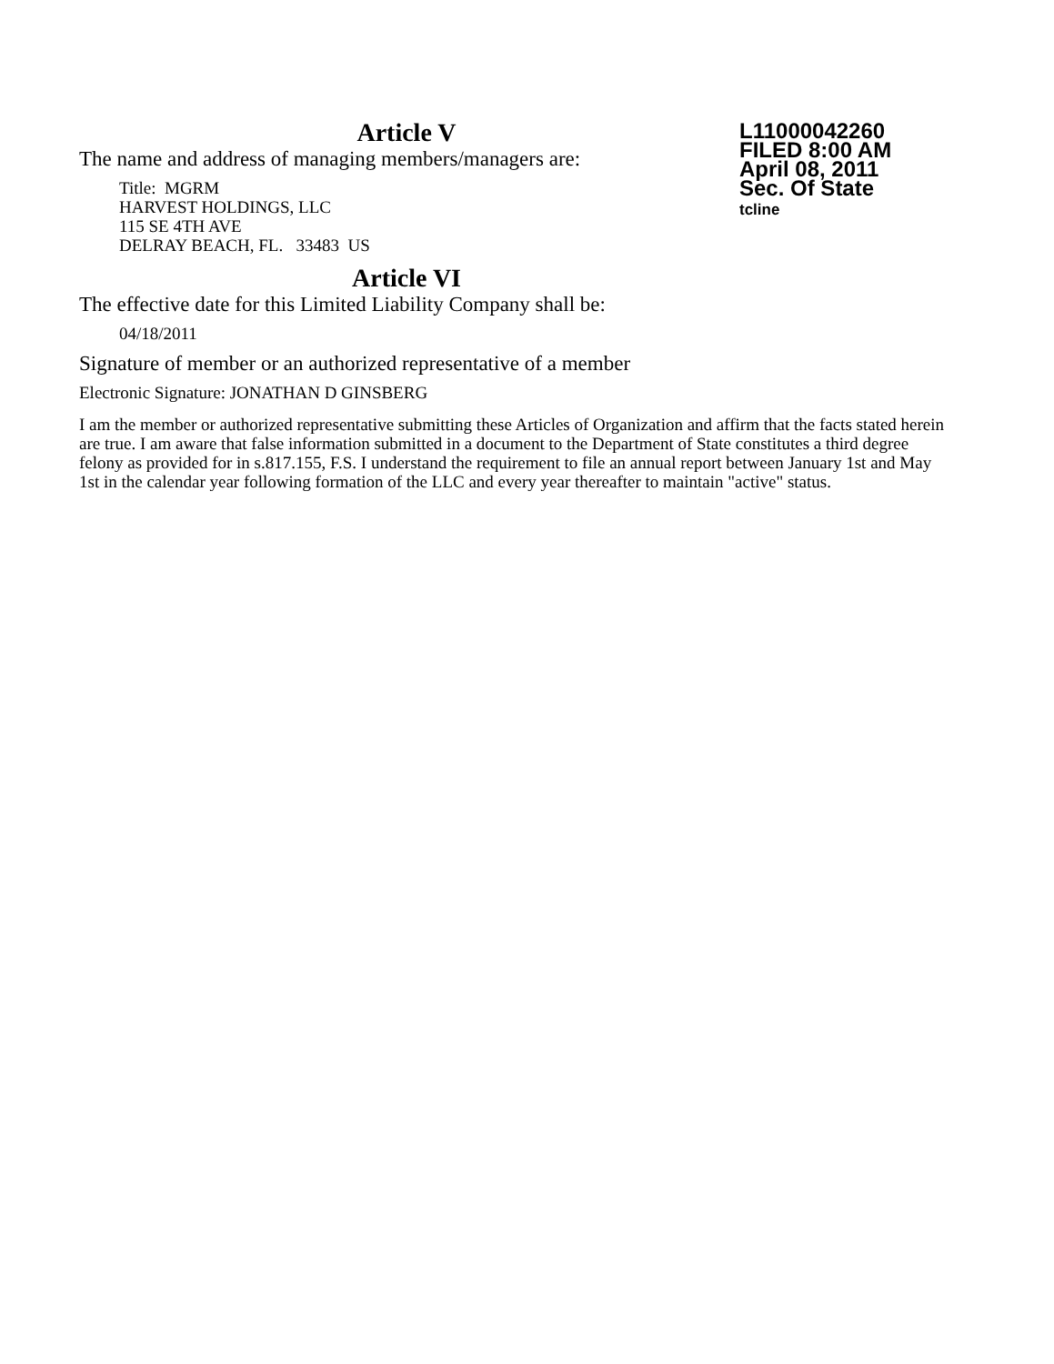Article V
The name and address of managing members/managers are:
Title: MGRM
HARVEST HOLDINGS, LLC
115 SE 4TH AVE
DELRAY BEACH, FL. 33483 US
Article VI
The effective date for this Limited Liability Company shall be:
04/18/2011
Signature of member or an authorized representative of a member
Electronic Signature: JONATHAN D GINSBERG
I am the member or authorized representative submitting these Articles of Organization and affirm that the facts stated herein are true. I am aware that false information submitted in a document to the Department of State constitutes a third degree felony as provided for in s.817.155, F.S. I understand the requirement to file an annual report between January 1st and May 1st in the calendar year following formation of the LLC and every year thereafter to maintain "active" status.
L11000042260
FILED 8:00 AM
April 08, 2011
Sec. Of State
tcline